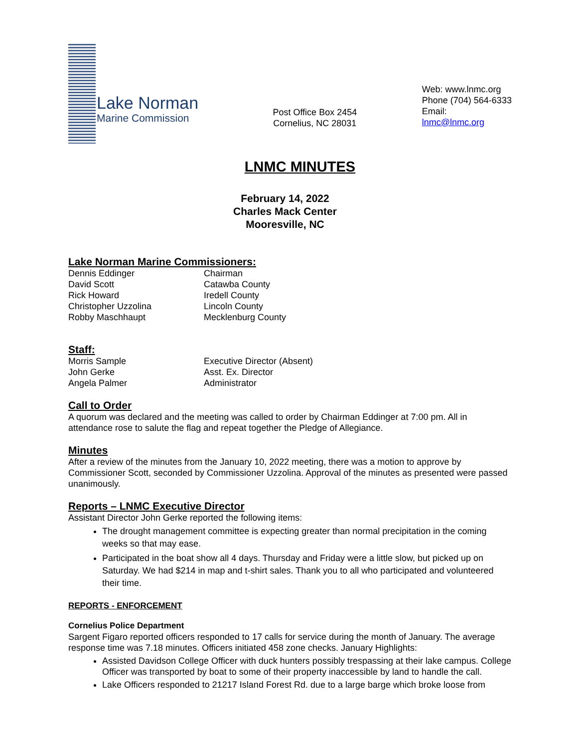Lake Norman
Marine Commission
Post Office Box 2454
Cornelius, NC 28031
Web: www.lnmc.org
Phone (704) 564-6333
Email: lnmc@lnmc.org
LNMC MINUTES
February 14, 2022
Charles Mack Center
Mooresville, NC
Lake Norman Marine Commissioners:
Dennis Eddinger Chairman
David Scott Catawba County
Rick Howard Iredell County
Christopher Uzzolina Lincoln County
Robby Maschhaupt Mecklenburg County
Staff:
Morris Sample Executive Director (Absent)
John Gerke Asst. Ex. Director
Angela Palmer Administrator
Call to Order
A quorum was declared and the meeting was called to order by Chairman Eddinger at 7:00 pm. All in attendance rose to salute the flag and repeat together the Pledge of Allegiance.
Minutes
After a review of the minutes from the January 10, 2022 meeting, there was a motion to approve by Commissioner Scott, seconded by Commissioner Uzzolina. Approval of the minutes as presented were passed unanimously.
Reports – LNMC Executive Director
Assistant Director John Gerke reported the following items:
The drought management committee is expecting greater than normal precipitation in the coming weeks so that may ease.
Participated in the boat show all 4 days. Thursday and Friday were a little slow, but picked up on Saturday. We had $214 in map and t-shirt sales. Thank you to all who participated and volunteered their time.
REPORTS - ENFORCEMENT
Cornelius Police Department
Sargent Figaro reported officers responded to 17 calls for service during the month of January. The average response time was 7.18 minutes. Officers initiated 458 zone checks. January Highlights:
Assisted Davidson College Officer with duck hunters possibly trespassing at their lake campus. College Officer was transported by boat to some of their property inaccessible by land to handle the call.
Lake Officers responded to 21217 Island Forest Rd. due to a large barge which broke loose from